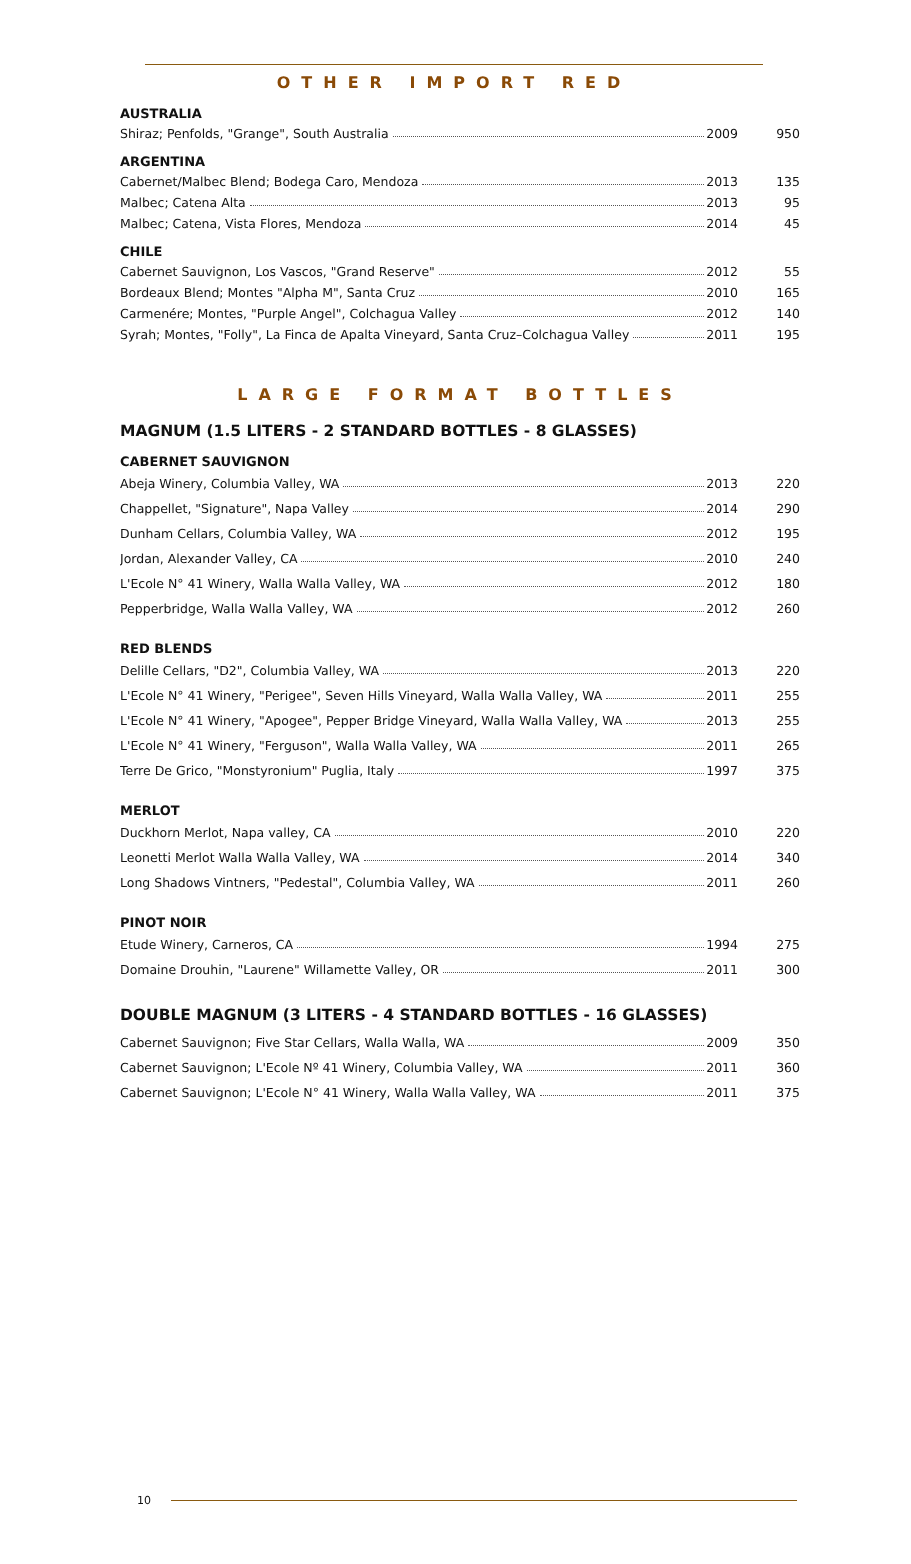OTHER IMPORT RED
AUSTRALIA
| Shiraz; Penfolds, "Grange", South Australia 2009 | 950 |
ARGENTINA
| Cabernet/Malbec Blend; Bodega Caro, Mendoza 2013 | 135 |
| Malbec; Catena Alta 2013 | 95 |
| Malbec; Catena, Vista Flores, Mendoza 2014 | 45 |
CHILE
| Cabernet Sauvignon, Los Vascos, "Grand Reserve" 2012 | 55 |
| Bordeaux Blend; Montes "Alpha M", Santa Cruz 2010 | 165 |
| Carmenére; Montes, "Purple Angel", Colchagua Valley 2012 | 140 |
| Syrah; Montes, "Folly", La Finca de Apalta Vineyard, Santa Cruz–Colchagua Valley 2011 | 195 |
LARGE FORMAT BOTTLES
MAGNUM (1.5 LITERS - 2 STANDARD BOTTLES - 8 GLASSES)
CABERNET SAUVIGNON
| Abeja Winery, Columbia Valley, WA 2013 | 220 |
| Chappellet, "Signature", Napa Valley 2014 | 290 |
| Dunham Cellars, Columbia Valley, WA 2012 | 195 |
| Jordan, Alexander Valley, CA 2010 | 240 |
| L'Ecole N° 41 Winery, Walla Walla Valley, WA 2012 | 180 |
| Pepperbridge, Walla Walla Valley, WA 2012 | 260 |
RED BLENDS
| Delille Cellars, "D2", Columbia Valley, WA 2013 | 220 |
| L'Ecole N° 41 Winery, "Perigee", Seven Hills Vineyard, Walla Walla Valley, WA 2011 | 255 |
| L'Ecole N° 41 Winery, "Apogee", Pepper Bridge Vineyard, Walla Walla Valley, WA 2013 | 255 |
| L'Ecole N° 41 Winery, "Ferguson", Walla Walla Valley, WA 2011 | 265 |
| Terre De Grico, "Monstyronium" Puglia, Italy 1997 | 375 |
MERLOT
| Duckhorn Merlot, Napa valley, CA 2010 | 220 |
| Leonetti Merlot Walla Walla Valley, WA 2014 | 340 |
| Long Shadows Vintners, "Pedestal", Columbia Valley, WA 2011 | 260 |
PINOT NOIR
| Etude Winery, Carneros, CA 1994 | 275 |
| Domaine Drouhin, "Laurene" Willamette Valley, OR 2011 | 300 |
DOUBLE MAGNUM (3 LITERS - 4 STANDARD BOTTLES - 16 GLASSES)
| Cabernet Sauvignon; Five Star Cellars, Walla Walla, WA 2009 | 350 |
| Cabernet Sauvignon; L'Ecole Nº 41 Winery, Columbia Valley, WA 2011 | 360 |
| Cabernet Sauvignon; L'Ecole N° 41 Winery, Walla Walla Valley, WA 2011 | 375 |
10